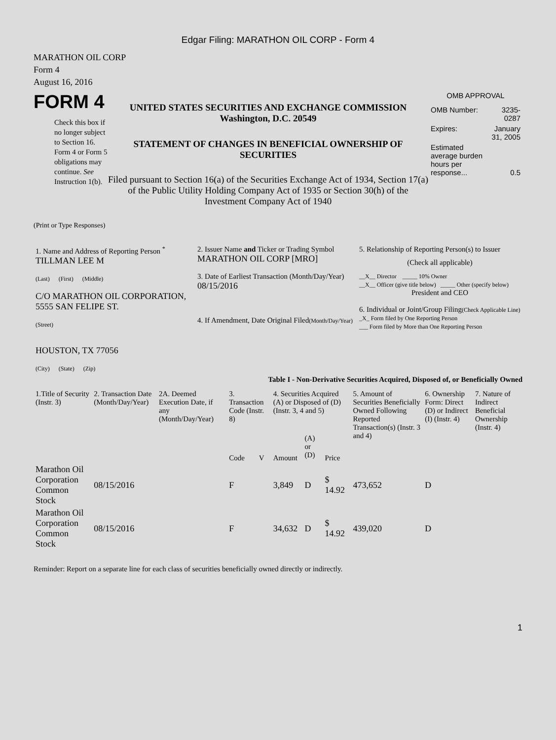Edgar Filing: MARATHON OIL CORP - Form 4
MARATHON OIL CORP
Form 4
August 16, 2016
FORM 4
Check this box if no longer subject to Section 16. Form 4 or Form 5 obligations may continue. See Instruction 1(b).
UNITED STATES SECURITIES AND EXCHANGE COMMISSION
Washington, D.C. 20549
STATEMENT OF CHANGES IN BENEFICIAL OWNERSHIP OF SECURITIES
Filed pursuant to Section 16(a) of the Securities Exchange Act of 1934, Section 17(a) of the Public Utility Holding Company Act of 1935 or Section 30(h) of the Investment Company Act of 1940
OMB APPROVAL
| OMB Number: | 3235-0287 |
| Expires: | January 31, 2005 |
| Estimated average burden hours per response... | 0.5 |
(Print or Type Responses)
| 1. Name and Address of Reporting Person <sup>*</sup> TILLMAN LEE M (Last) (First) (Middle) C/O MARATHON OIL CORPORATION, 5555 SAN FELIPE ST. (Street) HOUSTON, TX 77056 (City) (State) (Zip) | 2. Issuer Name and Ticker or Trading Symbol MARATHON OIL CORP [MRO] 3. Date of Earliest Transaction (Month/Day/Year) 08/15/2016 4. If Amendment, Date Original Filed (Month/Day/Year) | 5. Relationship of Reporting Person(s) to Issuer (Check all applicable) __X__ Director _____ 10% Owner __X__ Officer (give title below) _____ Other (specify below) President and CEO 6. Individual or Joint/Group Filing (Check Applicable Line) _X_ Form filed by One Reporting Person ___ Form filed by More than One Reporting Person |
Table I - Non-Derivative Securities Acquired, Disposed of, or Beneficially Owned
| 1.Title of Security (Instr. 3) | 2. Transaction Date (Month/Day/Year) | 2A. Deemed Execution Date, if any (Month/Day/Year) | 3. Transaction Code (Instr. 8) | | 4. Securities Acquired (A) or Disposed of (D) (Instr. 3, 4 and 5) | | | 5. Amount of Securities Beneficially Owned Following Reported Transaction(s) (Instr. 3 and 4) | 6. Ownership Form: Direct (D) or Indirect (I) (Instr. 4) | 7. Nature of Indirect Beneficial Ownership (Instr. 4) |
| --- | --- | --- | --- | --- | --- | --- | --- | --- | --- | --- |
| | | | Code | V | Amount | (A) or (D) | Price | | | |
| Marathon Oil Corporation Common Stock | 08/15/2016 | | F | | 3,849 | D | $ 14.92 | 473,652 | D | |
| Marathon Oil Corporation Common Stock | 08/15/2016 | | F | | 34,632 | D | $ 14.92 | 439,020 | D | |
Reminder: Report on a separate line for each class of securities beneficially owned directly or indirectly.
1